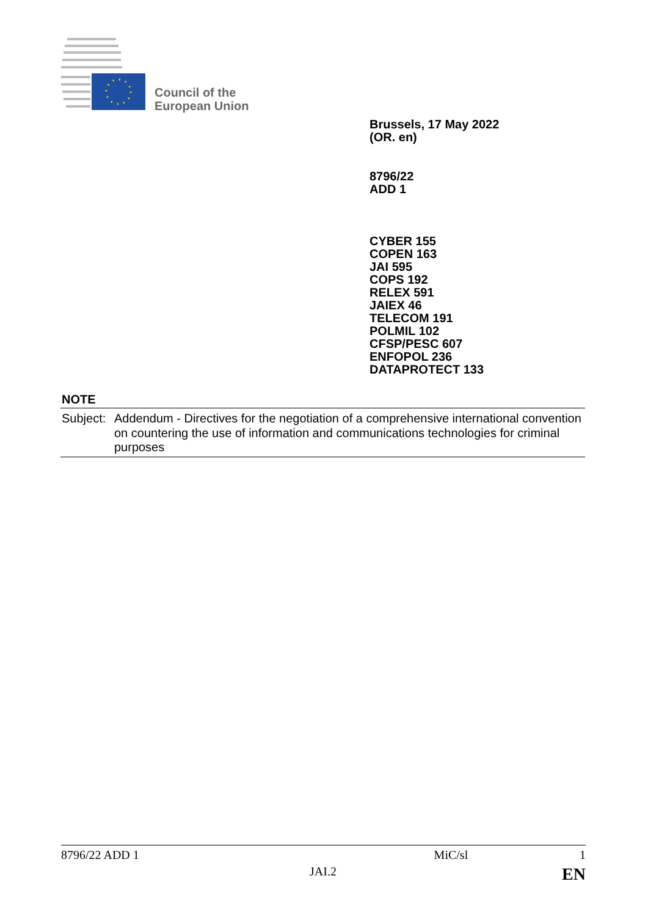Council of the
European Union
Brussels, 17 May 2022
(OR. en)
8796/22
ADD 1
CYBER 155
COPEN 163
JAI 595
COPS 192
RELEX 591
JAIEX 46
TELECOM 191
POLMIL 102
CFSP/PESC 607
ENFOPOL 236
DATAPROTECT 133
NOTE
Subject: Addendum - Directives for the negotiation of a comprehensive international convention on countering the use of information and communications technologies for criminal purposes
8796/22 ADD 1 MiC/sl 1
JAI.2 EN